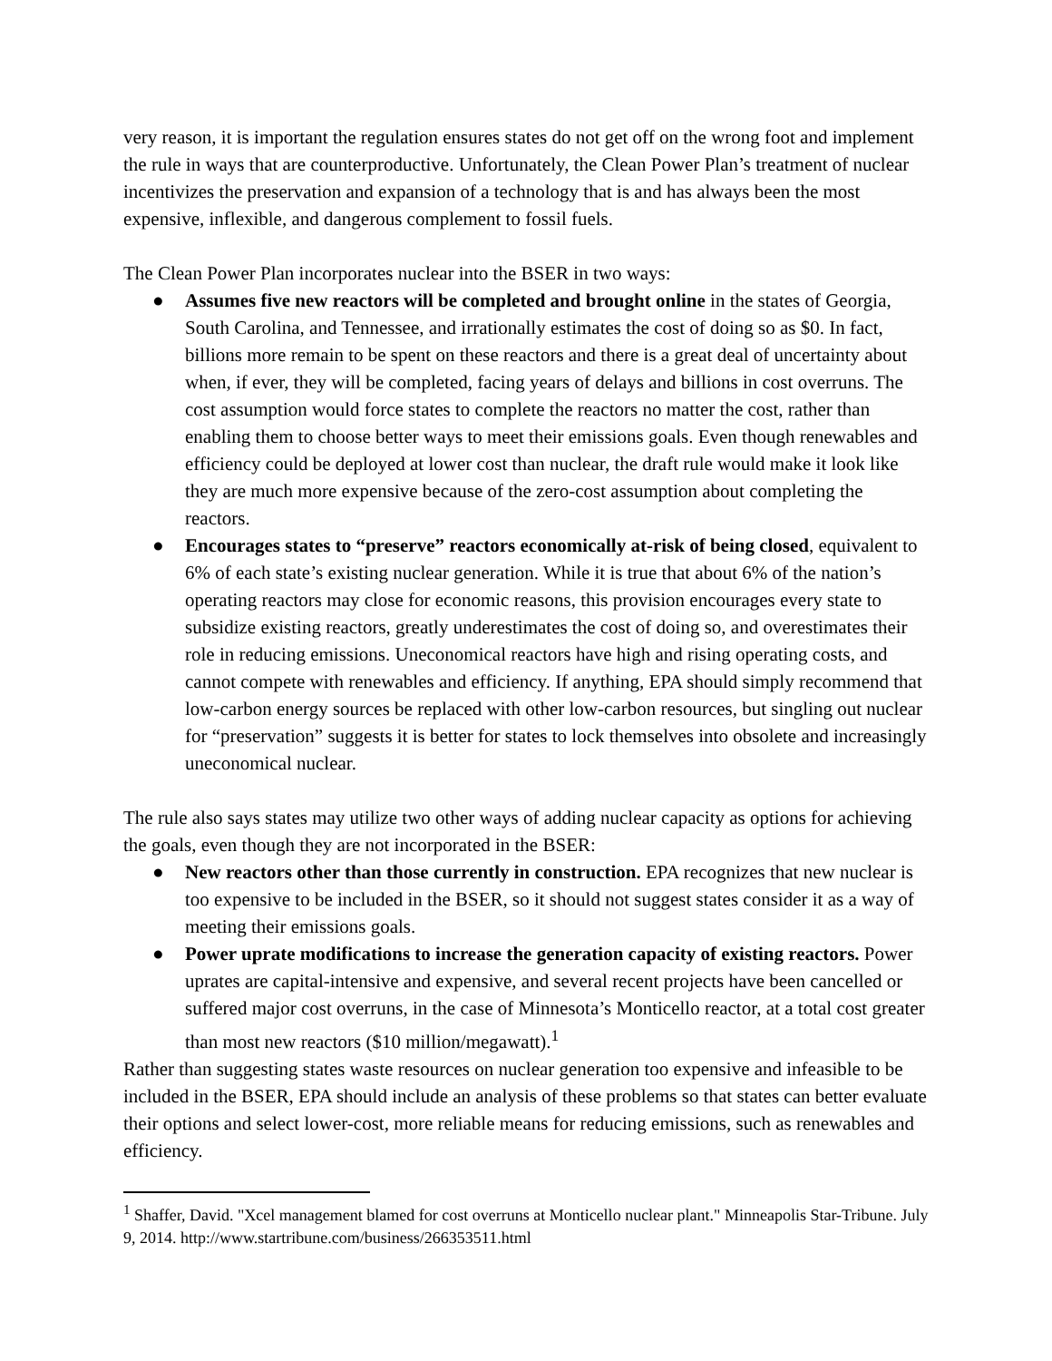very reason, it is important the regulation ensures states do not get off on the wrong foot and implement the rule in ways that are counterproductive. Unfortunately, the Clean Power Plan’s treatment of nuclear incentivizes the preservation and expansion of a technology that is and has always been the most expensive, inflexible, and dangerous complement to fossil fuels.
The Clean Power Plan incorporates nuclear into the BSER in two ways:
● Assumes five new reactors will be completed and brought online in the states of Georgia, South Carolina, and Tennessee, and irrationally estimates the cost of doing so as $0. In fact, billions more remain to be spent on these reactors and there is a great deal of uncertainty about when, if ever, they will be completed, facing years of delays and billions in cost overruns. The cost assumption would force states to complete the reactors no matter the cost, rather than enabling them to choose better ways to meet their emissions goals. Even though renewables and efficiency could be deployed at lower cost than nuclear, the draft rule would make it look like they are much more expensive because of the zero-cost assumption about completing the reactors.
● Encourages states to “preserve” reactors economically at-risk of being closed, equivalent to 6% of each state’s existing nuclear generation. While it is true that about 6% of the nation’s operating reactors may close for economic reasons, this provision encourages every state to subsidize existing reactors, greatly underestimates the cost of doing so, and overestimates their role in reducing emissions. Uneconomical reactors have high and rising operating costs, and cannot compete with renewables and efficiency. If anything, EPA should simply recommend that low-carbon energy sources be replaced with other low-carbon resources, but singling out nuclear for “preservation” suggests it is better for states to lock themselves into obsolete and increasingly uneconomical nuclear.
The rule also says states may utilize two other ways of adding nuclear capacity as options for achieving the goals, even though they are not incorporated in the BSER:
● New reactors other than those currently in construction. EPA recognizes that new nuclear is too expensive to be included in the BSER, so it should not suggest states consider it as a way of meeting their emissions goals.
● Power uprate modifications to increase the generation capacity of existing reactors. Power uprates are capital-intensive and expensive, and several recent projects have been cancelled or suffered major cost overruns, in the case of Minnesota’s Monticello reactor, at a total cost greater than most new reactors ($10 million/megawatt).<sup>1</sup>
Rather than suggesting states waste resources on nuclear generation too expensive and infeasible to be included in the BSER, EPA should include an analysis of these problems so that states can better evaluate their options and select lower-cost, more reliable means for reducing emissions, such as renewables and efficiency.
<sup>1</sup> Shaffer, David. "Xcel management blamed for cost overruns at Monticello nuclear plant." Minneapolis Star-Tribune. July 9, 2014. http://www.startribune.com/business/266353511.html